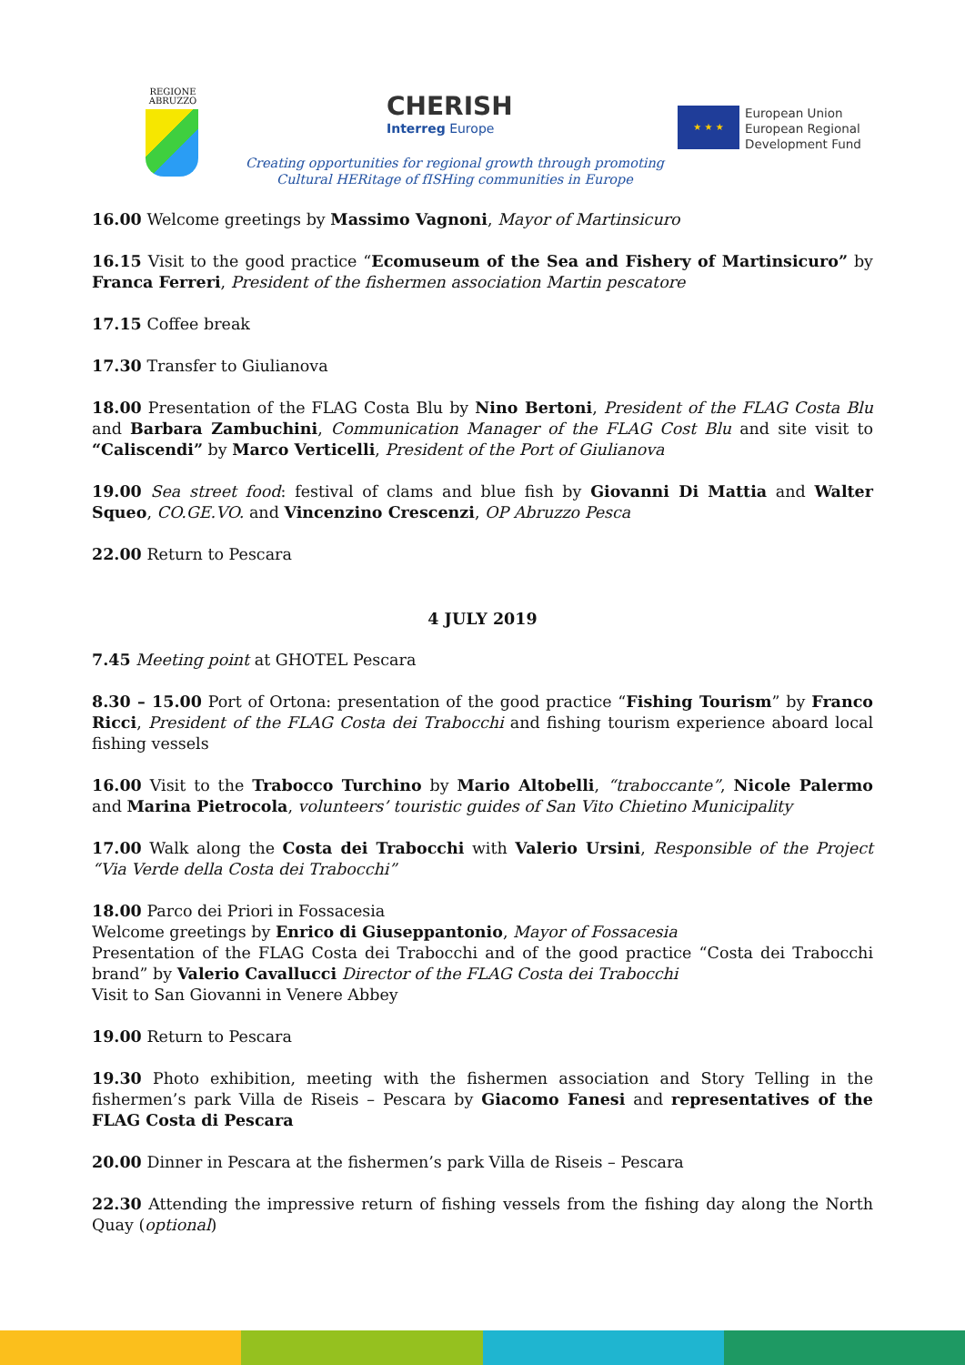REGIONE ABRUZZO
CHERISH
Interreg Europe
★ ★ ★
European Union
European Regional
Development Fund
Creating opportunities for regional growth through promoting Cultural HERitage of fISHing communities in Europe
16.00 Welcome greetings by Massimo Vagnoni, Mayor of Martinsicuro
16.15 Visit to the good practice “Ecomuseum of the Sea and Fishery of Martinsicuro” by Franca Ferreri, President of the fishermen association Martin pescatore
17.15 Coffee break
17.30 Transfer to Giulianova
18.00 Presentation of the FLAG Costa Blu by Nino Bertoni, President of the FLAG Costa Blu and Barbara Zambuchini, Communication Manager of the FLAG Cost Blu and site visit to “Caliscendi” by Marco Verticelli, President of the Port of Giulianova
19.00 Sea street food: festival of clams and blue fish by Giovanni Di Mattia and Walter Squeo, CO.GE.VO. and Vincenzino Crescenzi, OP Abruzzo Pesca
22.00 Return to Pescara
4 JULY 2019
7.45 Meeting point at GHOTEL Pescara
8.30 – 15.00 Port of Ortona: presentation of the good practice “Fishing Tourism” by Franco Ricci, President of the FLAG Costa dei Trabocchi and fishing tourism experience aboard local fishing vessels
16.00 Visit to the Trabocco Turchino by Mario Altobelli, “traboccante”, Nicole Palermo and Marina Pietrocola, volunteers’ touristic guides of San Vito Chietino Municipality
17.00 Walk along the Costa dei Trabocchi with Valerio Ursini, Responsible of the Project “Via Verde della Costa dei Trabocchi”
18.00 Parco dei Priori in Fossacesia
Welcome greetings by Enrico di Giuseppantonio, Mayor of Fossacesia
Presentation of the FLAG Costa dei Trabocchi and of the good practice “Costa dei Trabocchi brand” by Valerio Cavallucci Director of the FLAG Costa dei Trabocchi
Visit to San Giovanni in Venere Abbey
19.00 Return to Pescara
19.30 Photo exhibition, meeting with the fishermen association and Story Telling in the fishermen’s park Villa de Riseis – Pescara by Giacomo Fanesi and representatives of the FLAG Costa di Pescara
20.00 Dinner in Pescara at the fishermen’s park Villa de Riseis – Pescara
22.30 Attending the impressive return of fishing vessels from the fishing day along the North Quay (optional)